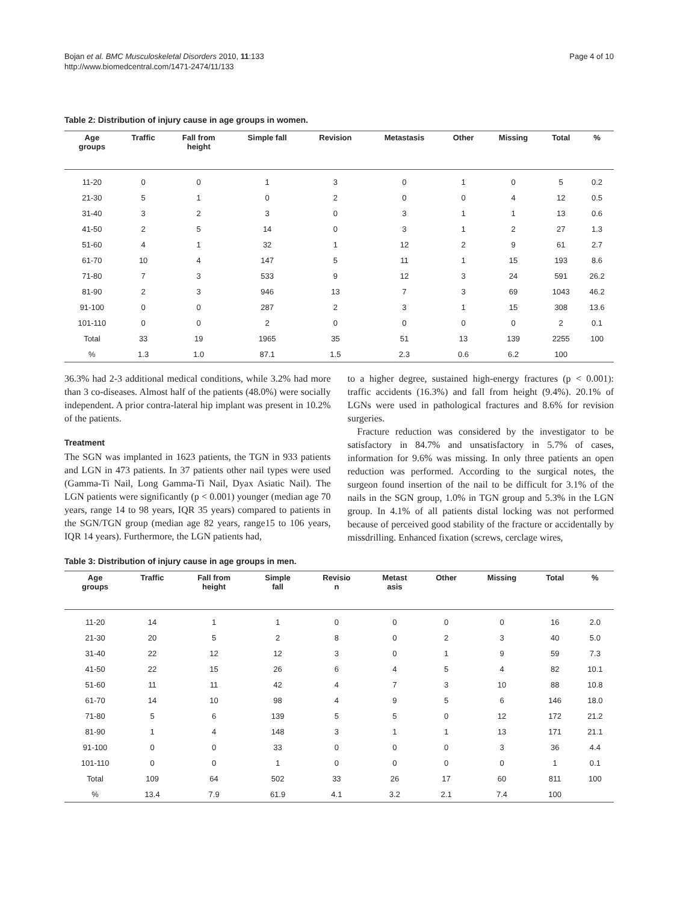Bojan et al. BMC Musculoskeletal Disorders 2010, 11:133
http://www.biomedcentral.com/1471-2474/11/133
Page 4 of 10
Table 2: Distribution of injury cause in age groups in women.
| Age groups | Traffic | Fall from height | Simple fall | Revision | Metastasis | Other | Missing | Total | % |
| --- | --- | --- | --- | --- | --- | --- | --- | --- | --- |
| 11-20 | 0 | 0 | 1 | 3 | 0 | 1 | 0 | 5 | 0.2 |
| 21-30 | 5 | 1 | 0 | 2 | 0 | 0 | 4 | 12 | 0.5 |
| 31-40 | 3 | 2 | 3 | 0 | 3 | 1 | 1 | 13 | 0.6 |
| 41-50 | 2 | 5 | 14 | 0 | 3 | 1 | 2 | 27 | 1.3 |
| 51-60 | 4 | 1 | 32 | 1 | 12 | 2 | 9 | 61 | 2.7 |
| 61-70 | 10 | 4 | 147 | 5 | 11 | 1 | 15 | 193 | 8.6 |
| 71-80 | 7 | 3 | 533 | 9 | 12 | 3 | 24 | 591 | 26.2 |
| 81-90 | 2 | 3 | 946 | 13 | 7 | 3 | 69 | 1043 | 46.2 |
| 91-100 | 0 | 0 | 287 | 2 | 3 | 1 | 15 | 308 | 13.6 |
| 101-110 | 0 | 0 | 2 | 0 | 0 | 0 | 0 | 2 | 0.1 |
| Total | 33 | 19 | 1965 | 35 | 51 | 13 | 139 | 2255 | 100 |
| % | 1.3 | 1.0 | 87.1 | 1.5 | 2.3 | 0.6 | 6.2 | 100 | |
36.3% had 2-3 additional medical conditions, while 3.2% had more than 3 co-diseases. Almost half of the patients (48.0%) were socially independent. A prior contra-lateral hip implant was present in 10.2% of the patients.
Treatment
The SGN was implanted in 1623 patients, the TGN in 933 patients and LGN in 473 patients. In 37 patients other nail types were used (Gamma-Ti Nail, Long Gamma-Ti Nail, Dyax Asiatic Nail). The LGN patients were significantly (p < 0.001) younger (median age 70 years, range 14 to 98 years, IQR 35 years) compared to patients in the SGN/TGN group (median age 82 years, range15 to 106 years, IQR 14 years). Furthermore, the LGN patients had,
to a higher degree, sustained high-energy fractures (p < 0.001): traffic accidents (16.3%) and fall from height (9.4%). 20.1% of LGNs were used in pathological fractures and 8.6% for revision surgeries.
Fracture reduction was considered by the investigator to be satisfactory in 84.7% and unsatisfactory in 5.7% of cases, information for 9.6% was missing. In only three patients an open reduction was performed. According to the surgical notes, the surgeon found insertion of the nail to be difficult for 3.1% of the nails in the SGN group, 1.0% in TGN group and 5.3% in the LGN group. In 4.1% of all patients distal locking was not performed because of perceived good stability of the fracture or accidentally by missdrilling. Enhanced fixation (screws, cerclage wires,
Table 3: Distribution of injury cause in age groups in men.
| Age groups | Traffic | Fall from height | Simple fall | Revisio n | Metast asis | Other | Missing | Total | % |
| --- | --- | --- | --- | --- | --- | --- | --- | --- | --- |
| 11-20 | 14 | 1 | 1 | 0 | 0 | 0 | 0 | 16 | 2.0 |
| 21-30 | 20 | 5 | 2 | 8 | 0 | 2 | 3 | 40 | 5.0 |
| 31-40 | 22 | 12 | 12 | 3 | 0 | 1 | 9 | 59 | 7.3 |
| 41-50 | 22 | 15 | 26 | 6 | 4 | 5 | 4 | 82 | 10.1 |
| 51-60 | 11 | 11 | 42 | 4 | 7 | 3 | 10 | 88 | 10.8 |
| 61-70 | 14 | 10 | 98 | 4 | 9 | 5 | 6 | 146 | 18.0 |
| 71-80 | 5 | 6 | 139 | 5 | 5 | 0 | 12 | 172 | 21.2 |
| 81-90 | 1 | 4 | 148 | 3 | 1 | 1 | 13 | 171 | 21.1 |
| 91-100 | 0 | 0 | 33 | 0 | 0 | 0 | 3 | 36 | 4.4 |
| 101-110 | 0 | 0 | 1 | 0 | 0 | 0 | 0 | 1 | 0.1 |
| Total | 109 | 64 | 502 | 33 | 26 | 17 | 60 | 811 | 100 |
| % | 13.4 | 7.9 | 61.9 | 4.1 | 3.2 | 2.1 | 7.4 | 100 | |